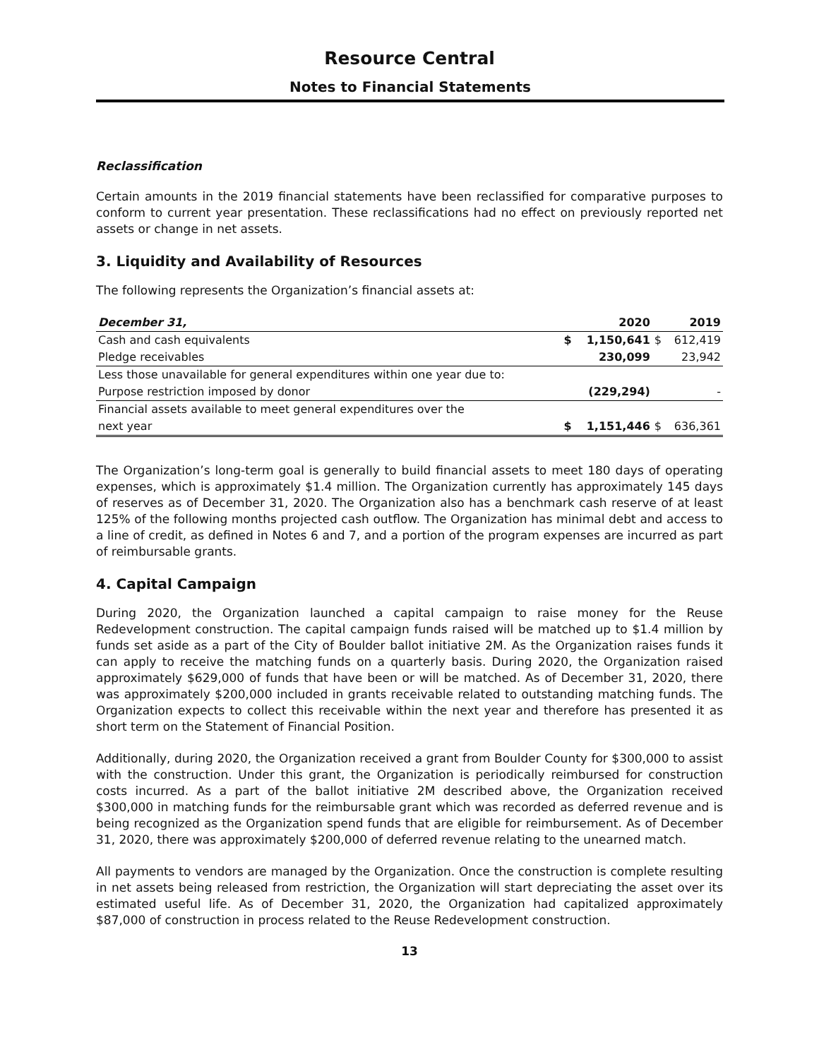Resource Central
Notes to Financial Statements
Reclassification
Certain amounts in the 2019 financial statements have been reclassified for comparative purposes to conform to current year presentation. These reclassifications had no effect on previously reported net assets or change in net assets.
3. Liquidity and Availability of Resources
The following represents the Organization’s financial assets at:
| December 31, | | 2020 | | 2019 |
| --- | --- | --- | --- | --- |
| Cash and cash equivalents | $ | 1,150,641 | $ | 612,419 |
| Pledge receivables | | 230,099 | | 23,942 |
| Less those unavailable for general expenditures within one year due to: | | | | |
| Purpose restriction imposed by donor | | (229,294) | | - |
| Financial assets available to meet general expenditures over the | | | | |
| next year | $ | 1,151,446 | $ | 636,361 |
The Organization’s long-term goal is generally to build financial assets to meet 180 days of operating expenses, which is approximately $1.4 million. The Organization currently has approximately 145 days of reserves as of December 31, 2020. The Organization also has a benchmark cash reserve of at least 125% of the following months projected cash outflow. The Organization has minimal debt and access to a line of credit, as defined in Notes 6 and 7, and a portion of the program expenses are incurred as part of reimbursable grants.
4. Capital Campaign
During 2020, the Organization launched a capital campaign to raise money for the Reuse Redevelopment construction. The capital campaign funds raised will be matched up to $1.4 million by funds set aside as a part of the City of Boulder ballot initiative 2M. As the Organization raises funds it can apply to receive the matching funds on a quarterly basis. During 2020, the Organization raised approximately $629,000 of funds that have been or will be matched. As of December 31, 2020, there was approximately $200,000 included in grants receivable related to outstanding matching funds. The Organization expects to collect this receivable within the next year and therefore has presented it as short term on the Statement of Financial Position.
Additionally, during 2020, the Organization received a grant from Boulder County for $300,000 to assist with the construction. Under this grant, the Organization is periodically reimbursed for construction costs incurred. As a part of the ballot initiative 2M described above, the Organization received $300,000 in matching funds for the reimbursable grant which was recorded as deferred revenue and is being recognized as the Organization spend funds that are eligible for reimbursement. As of December 31, 2020, there was approximately $200,000 of deferred revenue relating to the unearned match.
All payments to vendors are managed by the Organization. Once the construction is complete resulting in net assets being released from restriction, the Organization will start depreciating the asset over its estimated useful life. As of December 31, 2020, the Organization had capitalized approximately $87,000 of construction in process related to the Reuse Redevelopment construction.
13